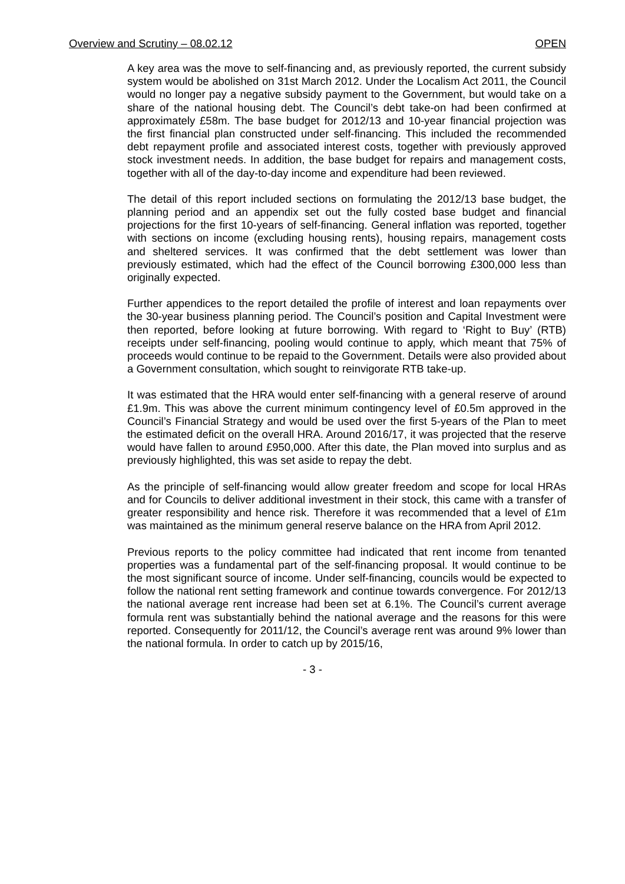Overview and Scrutiny – 08.02.12 OPEN
A key area was the move to self-financing and, as previously reported, the current subsidy system would be abolished on 31st March 2012. Under the Localism Act 2011, the Council would no longer pay a negative subsidy payment to the Government, but would take on a share of the national housing debt. The Council’s debt take-on had been confirmed at approximately £58m. The base budget for 2012/13 and 10-year financial projection was the first financial plan constructed under self-financing. This included the recommended debt repayment profile and associated interest costs, together with previously approved stock investment needs. In addition, the base budget for repairs and management costs, together with all of the day-to-day income and expenditure had been reviewed.
The detail of this report included sections on formulating the 2012/13 base budget, the planning period and an appendix set out the fully costed base budget and financial projections for the first 10-years of self-financing. General inflation was reported, together with sections on income (excluding housing rents), housing repairs, management costs and sheltered services. It was confirmed that the debt settlement was lower than previously estimated, which had the effect of the Council borrowing £300,000 less than originally expected.
Further appendices to the report detailed the profile of interest and loan repayments over the 30-year business planning period. The Council’s position and Capital Investment were then reported, before looking at future borrowing. With regard to ‘Right to Buy’ (RTB) receipts under self-financing, pooling would continue to apply, which meant that 75% of proceeds would continue to be repaid to the Government. Details were also provided about a Government consultation, which sought to reinvigorate RTB take-up.
It was estimated that the HRA would enter self-financing with a general reserve of around £1.9m. This was above the current minimum contingency level of £0.5m approved in the Council’s Financial Strategy and would be used over the first 5-years of the Plan to meet the estimated deficit on the overall HRA. Around 2016/17, it was projected that the reserve would have fallen to around £950,000. After this date, the Plan moved into surplus and as previously highlighted, this was set aside to repay the debt.
As the principle of self-financing would allow greater freedom and scope for local HRAs and for Councils to deliver additional investment in their stock, this came with a transfer of greater responsibility and hence risk. Therefore it was recommended that a level of £1m was maintained as the minimum general reserve balance on the HRA from April 2012.
Previous reports to the policy committee had indicated that rent income from tenanted properties was a fundamental part of the self-financing proposal. It would continue to be the most significant source of income. Under self-financing, councils would be expected to follow the national rent setting framework and continue towards convergence. For 2012/13 the national average rent increase had been set at 6.1%. The Council’s current average formula rent was substantially behind the national average and the reasons for this were reported. Consequently for 2011/12, the Council’s average rent was around 9% lower than the national formula. In order to catch up by 2015/16,
- 3 -